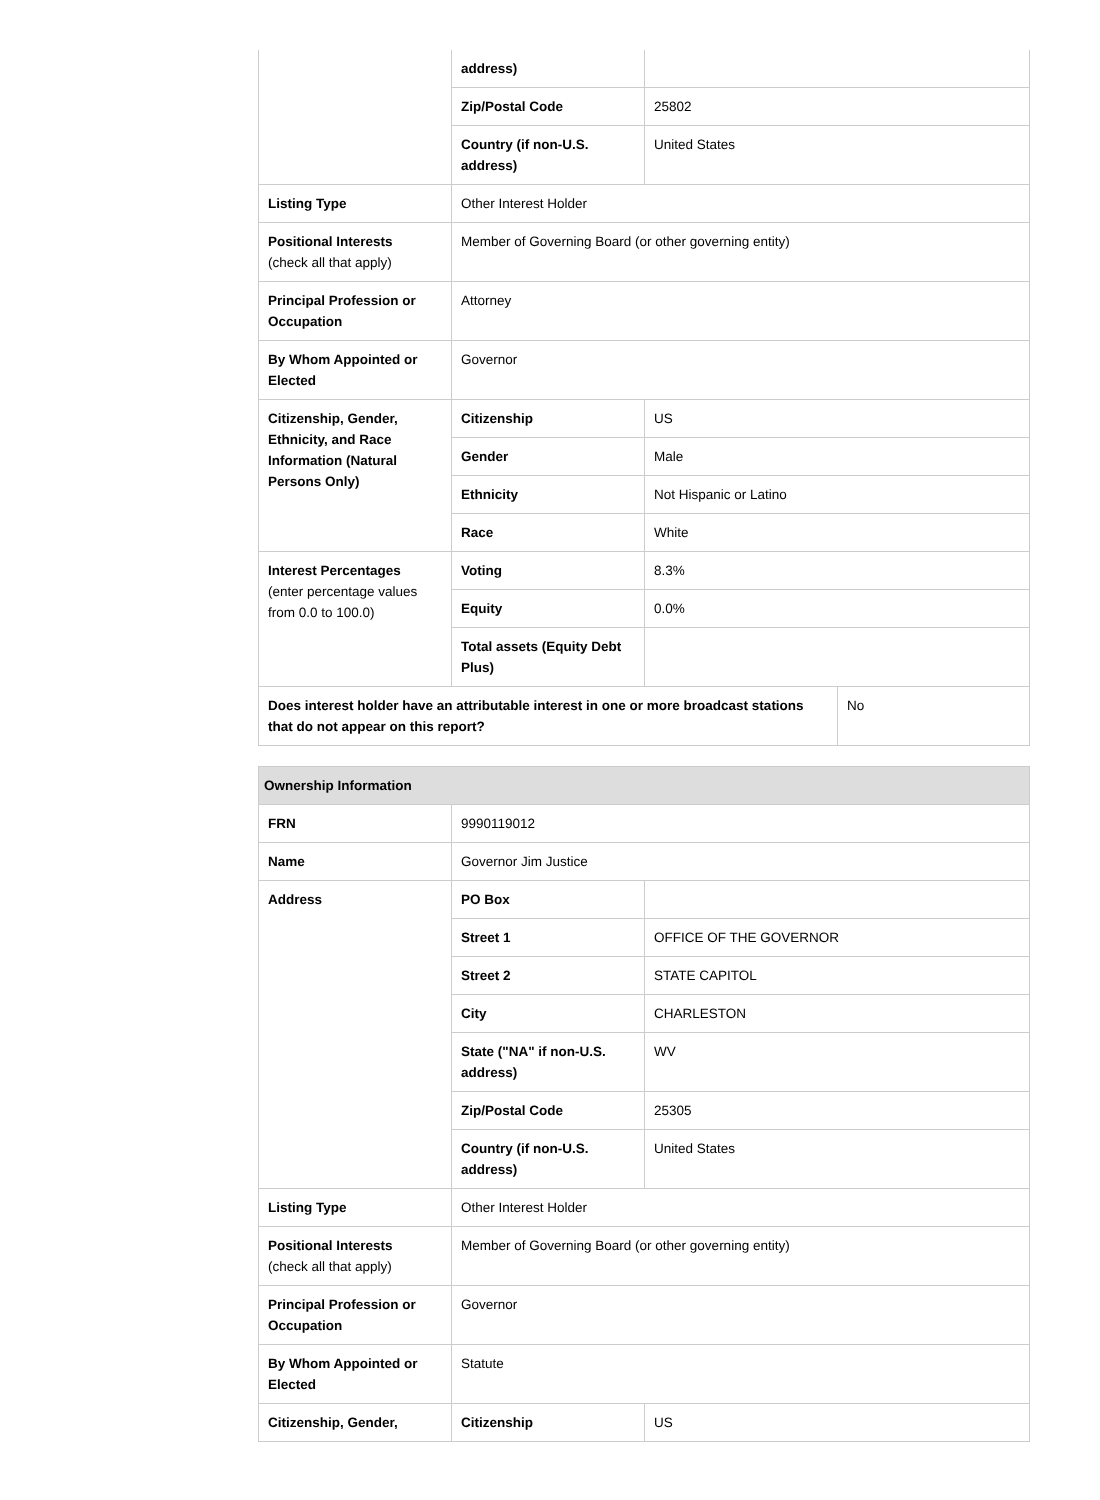| | address) | | |
| | Zip/Postal Code | 25802 | |
| | Country (if non-U.S. address) | United States | |
| Listing Type | Other Interest Holder | | |
| Positional Interests (check all that apply) | Member of Governing Board (or other governing entity) | | |
| Principal Profession or Occupation | Attorney | | |
| By Whom Appointed or Elected | Governor | | |
| Citizenship, Gender, Ethnicity, and Race Information (Natural Persons Only) | Citizenship | US | |
| | Gender | Male | |
| | Ethnicity | Not Hispanic or Latino | |
| | Race | White | |
| Interest Percentages (enter percentage values from 0.0 to 100.0) | Voting | 8.3% | |
| | Equity | 0.0% | |
| | Total assets (Equity Debt Plus) | | |
| Does interest holder have an attributable interest in one or more broadcast stations that do not appear on this report? | | | No |
| Ownership Information | | |
| FRN | 9990119012 | |
| Name | Governor Jim Justice | |
| Address | PO Box | |
| | Street 1 | OFFICE OF THE GOVERNOR |
| | Street 2 | STATE CAPITOL |
| | City | CHARLESTON |
| | State ("NA" if non-U.S. address) | WV |
| | Zip/Postal Code | 25305 |
| | Country (if non-U.S. address) | United States |
| Listing Type | Other Interest Holder | |
| Positional Interests (check all that apply) | Member of Governing Board (or other governing entity) | |
| Principal Profession or Occupation | Governor | |
| By Whom Appointed or Elected | Statute | |
| Citizenship, Gender, | Citizenship | US |